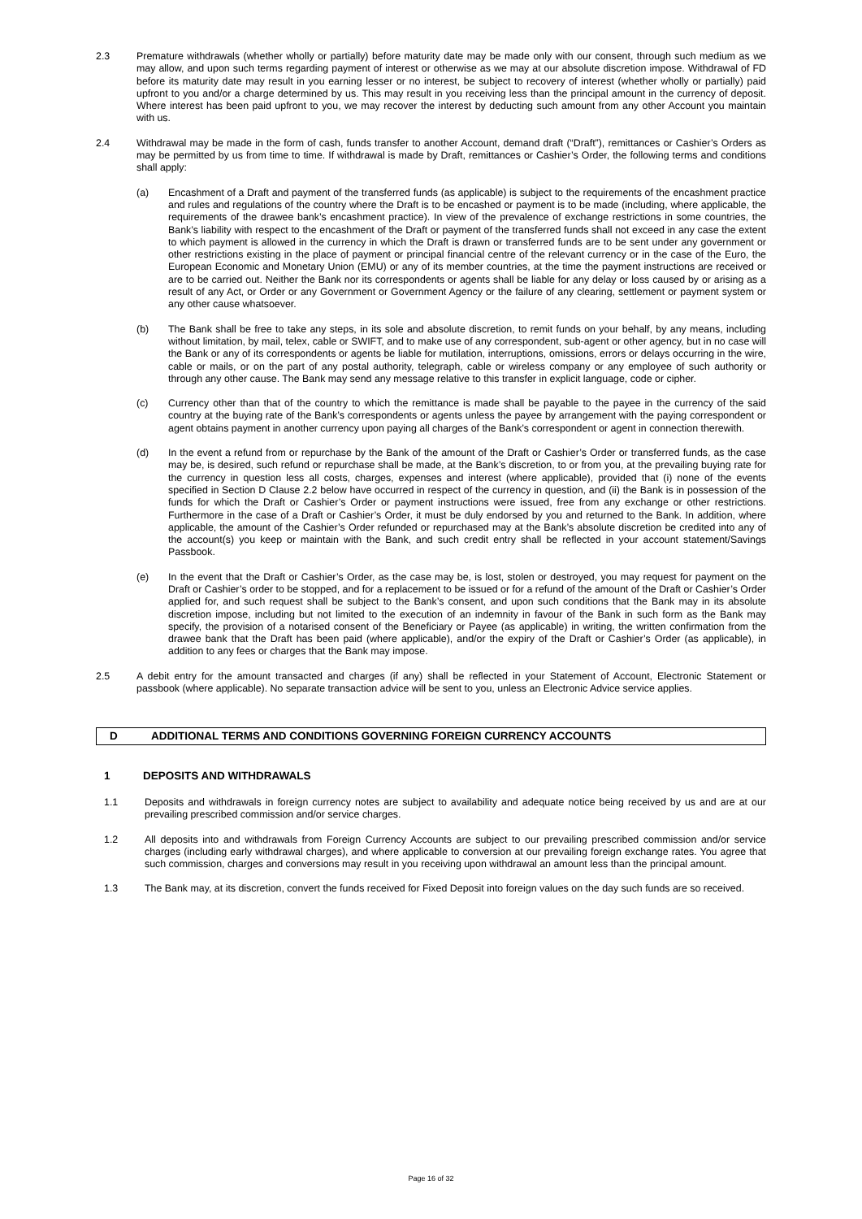2.3 Premature withdrawals (whether wholly or partially) before maturity date may be made only with our consent, through such medium as we may allow, and upon such terms regarding payment of interest or otherwise as we may at our absolute discretion impose. Withdrawal of FD before its maturity date may result in you earning lesser or no interest, be subject to recovery of interest (whether wholly or partially) paid upfront to you and/or a charge determined by us. This may result in you receiving less than the principal amount in the currency of deposit. Where interest has been paid upfront to you, we may recover the interest by deducting such amount from any other Account you maintain with us.
2.4 Withdrawal may be made in the form of cash, funds transfer to another Account, demand draft (“Draft”), remittances or Cashier’s Orders as may be permitted by us from time to time. If withdrawal is made by Draft, remittances or Cashier’s Order, the following terms and conditions shall apply:
(a) Encashment of a Draft and payment of the transferred funds (as applicable) is subject to the requirements of the encashment practice and rules and regulations of the country where the Draft is to be encashed or payment is to be made (including, where applicable, the requirements of the drawee bank’s encashment practice). In view of the prevalence of exchange restrictions in some countries, the Bank’s liability with respect to the encashment of the Draft or payment of the transferred funds shall not exceed in any case the extent to which payment is allowed in the currency in which the Draft is drawn or transferred funds are to be sent under any government or other restrictions existing in the place of payment or principal financial centre of the relevant currency or in the case of the Euro, the European Economic and Monetary Union (EMU) or any of its member countries, at the time the payment instructions are received or are to be carried out. Neither the Bank nor its correspondents or agents shall be liable for any delay or loss caused by or arising as a result of any Act, or Order or any Government or Government Agency or the failure of any clearing, settlement or payment system or any other cause whatsoever.
(b) The Bank shall be free to take any steps, in its sole and absolute discretion, to remit funds on your behalf, by any means, including without limitation, by mail, telex, cable or SWIFT, and to make use of any correspondent, sub-agent or other agency, but in no case will the Bank or any of its correspondents or agents be liable for mutilation, interruptions, omissions, errors or delays occurring in the wire, cable or mails, or on the part of any postal authority, telegraph, cable or wireless company or any employee of such authority or through any other cause. The Bank may send any message relative to this transfer in explicit language, code or cipher.
(c) Currency other than that of the country to which the remittance is made shall be payable to the payee in the currency of the said country at the buying rate of the Bank’s correspondents or agents unless the payee by arrangement with the paying correspondent or agent obtains payment in another currency upon paying all charges of the Bank’s correspondent or agent in connection therewith.
(d) In the event a refund from or repurchase by the Bank of the amount of the Draft or Cashier’s Order or transferred funds, as the case may be, is desired, such refund or repurchase shall be made, at the Bank’s discretion, to or from you, at the prevailing buying rate for the currency in question less all costs, charges, expenses and interest (where applicable), provided that (i) none of the events specified in Section D Clause 2.2 below have occurred in respect of the currency in question, and (ii) the Bank is in possession of the funds for which the Draft or Cashier’s Order or payment instructions were issued, free from any exchange or other restrictions. Furthermore in the case of a Draft or Cashier’s Order, it must be duly endorsed by you and returned to the Bank. In addition, where applicable, the amount of the Cashier’s Order refunded or repurchased may at the Bank’s absolute discretion be credited into any of the account(s) you keep or maintain with the Bank, and such credit entry shall be reflected in your account statement/Savings Passbook.
(e) In the event that the Draft or Cashier’s Order, as the case may be, is lost, stolen or destroyed, you may request for payment on the Draft or Cashier’s order to be stopped, and for a replacement to be issued or for a refund of the amount of the Draft or Cashier’s Order applied for, and such request shall be subject to the Bank’s consent, and upon such conditions that the Bank may in its absolute discretion impose, including but not limited to the execution of an indemnity in favour of the Bank in such form as the Bank may specify, the provision of a notarised consent of the Beneficiary or Payee (as applicable) in writing, the written confirmation from the drawee bank that the Draft has been paid (where applicable), and/or the expiry of the Draft or Cashier’s Order (as applicable), in addition to any fees or charges that the Bank may impose.
2.5 A debit entry for the amount transacted and charges (if any) shall be reflected in your Statement of Account, Electronic Statement or passbook (where applicable). No separate transaction advice will be sent to you, unless an Electronic Advice service applies.
D ADDITIONAL TERMS AND CONDITIONS GOVERNING FOREIGN CURRENCY ACCOUNTS
1 DEPOSITS AND WITHDRAWALS
1.1 Deposits and withdrawals in foreign currency notes are subject to availability and adequate notice being received by us and are at our prevailing prescribed commission and/or service charges.
1.2 All deposits into and withdrawals from Foreign Currency Accounts are subject to our prevailing prescribed commission and/or service charges (including early withdrawal charges), and where applicable to conversion at our prevailing foreign exchange rates. You agree that such commission, charges and conversions may result in you receiving upon withdrawal an amount less than the principal amount.
1.3 The Bank may, at its discretion, convert the funds received for Fixed Deposit into foreign values on the day such funds are so received.
Page 16 of 32